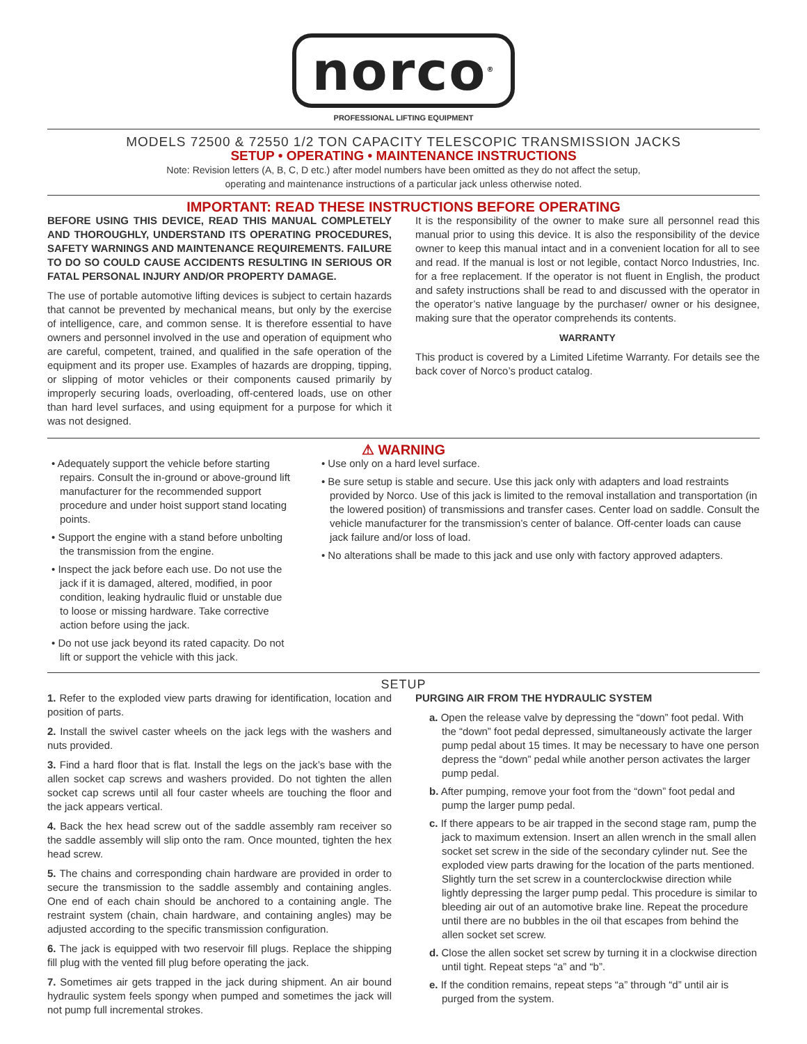norco<sup>®</sup>
PROFESSIONAL LIFTING EQUIPMENT
MODELS 72500 & 72550 1/2 TON CAPACITY TELESCOPIC TRANSMISSION JACKS
SETUP • OPERATING • MAINTENANCE INSTRUCTIONS
Note: Revision letters (A, B, C, D etc.) after model numbers have been omitted as they do not affect the setup,
operating and maintenance instructions of a particular jack unless otherwise noted.
IMPORTANT: READ THESE INSTRUCTIONS BEFORE OPERATING
BEFORE USING THIS DEVICE, READ THIS MANUAL COMPLETELY AND THOROUGHLY, UNDERSTAND ITS OPERATING PROCEDURES, SAFETY WARNINGS AND MAINTENANCE REQUIREMENTS. FAILURE TO DO SO COULD CAUSE ACCIDENTS RESULTING IN SERIOUS OR FATAL PERSONAL INJURY AND/OR PROPERTY DAMAGE.
The use of portable automotive lifting devices is subject to certain hazards that cannot be prevented by mechanical means, but only by the exercise of intelligence, care, and common sense. It is therefore essential to have owners and personnel involved in the use and operation of equipment who are careful, competent, trained, and qualified in the safe operation of the equipment and its proper use. Examples of hazards are dropping, tipping, or slipping of motor vehicles or their components caused primarily by improperly securing loads, overloading, off-centered loads, use on other than hard level surfaces, and using equipment for a purpose for which it was not designed.
It is the responsibility of the owner to make sure all personnel read this manual prior to using this device. It is also the responsibility of the device owner to keep this manual intact and in a convenient location for all to see and read. If the manual is lost or not legible, contact Norco Industries, Inc. for a free replacement. If the operator is not fluent in English, the product and safety instructions shall be read to and discussed with the operator in the operator’s native language by the purchaser/ owner or his designee, making sure that the operator comprehends its contents.
WARRANTY
This product is covered by a Limited Lifetime Warranty. For details see the back cover of Norco’s product catalog.
⚠ WARNING
• Adequately support the vehicle before starting repairs. Consult the in-ground or above-ground lift manufacturer for the recommended support procedure and under hoist support stand locating points.
• Support the engine with a stand before unbolting the transmission from the engine.
• Inspect the jack before each use. Do not use the jack if it is damaged, altered, modified, in poor condition, leaking hydraulic fluid or unstable due to loose or missing hardware. Take corrective action before using the jack.
• Do not use jack beyond its rated capacity. Do not lift or support the vehicle with this jack.
• Use only on a hard level surface.
• Be sure setup is stable and secure. Use this jack only with adapters and load restraints provided by Norco. Use of this jack is limited to the removal installation and transportation (in the lowered position) of transmissions and transfer cases. Center load on saddle. Consult the vehicle manufacturer for the transmission’s center of balance. Off-center loads can cause jack failure and/or loss of load.
• No alterations shall be made to this jack and use only with factory approved adapters.
SETUP
1. Refer to the exploded view parts drawing for identification, location and position of parts.
2. Install the swivel caster wheels on the jack legs with the washers and nuts provided.
3. Find a hard floor that is flat. Install the legs on the jack’s base with the allen socket cap screws and washers provided. Do not tighten the allen socket cap screws until all four caster wheels are touching the floor and the jack appears vertical.
4. Back the hex head screw out of the saddle assembly ram receiver so the saddle assembly will slip onto the ram. Once mounted, tighten the hex head screw.
5. The chains and corresponding chain hardware are provided in order to secure the transmission to the saddle assembly and containing angles. One end of each chain should be anchored to a containing angle. The restraint system (chain, chain hardware, and containing angles) may be adjusted according to the specific transmission configuration.
6. The jack is equipped with two reservoir fill plugs. Replace the shipping fill plug with the vented fill plug before operating the jack.
7. Sometimes air gets trapped in the jack during shipment. An air bound hydraulic system feels spongy when pumped and sometimes the jack will not pump full incremental strokes.
PURGING AIR FROM THE HYDRAULIC SYSTEM
a. Open the release valve by depressing the “down” foot pedal. With the “down” foot pedal depressed, simultaneously activate the larger pump pedal about 15 times. It may be necessary to have one person depress the “down” pedal while another person activates the larger pump pedal.
b. After pumping, remove your foot from the “down” foot pedal and pump the larger pump pedal.
c. If there appears to be air trapped in the second stage ram, pump the jack to maximum extension. Insert an allen wrench in the small allen socket set screw in the side of the secondary cylinder nut. See the exploded view parts drawing for the location of the parts mentioned. Slightly turn the set screw in a counterclockwise direction while lightly depressing the larger pump pedal. This procedure is similar to bleeding air out of an automotive brake line. Repeat the procedure until there are no bubbles in the oil that escapes from behind the allen socket set screw.
d. Close the allen socket set screw by turning it in a clockwise direction until tight. Repeat steps “a” and “b”.
e. If the condition remains, repeat steps “a” through “d” until air is purged from the system.